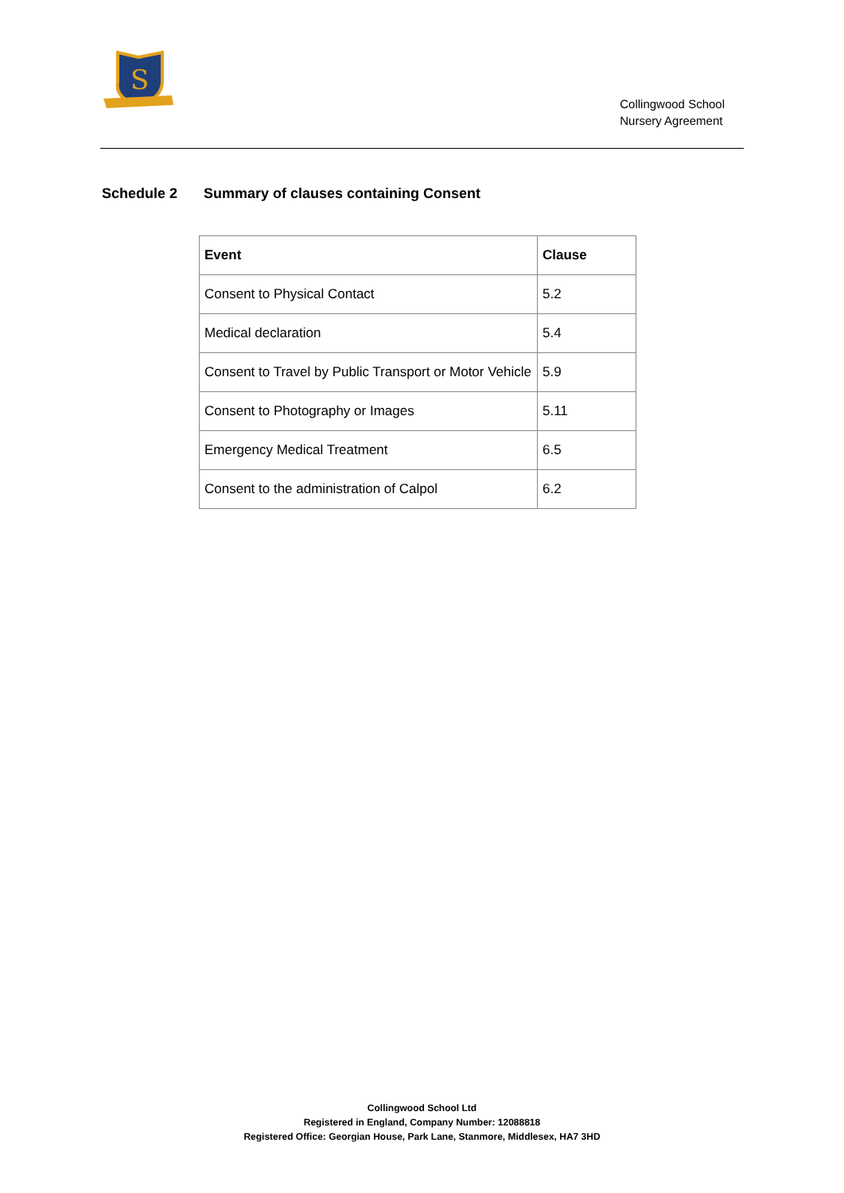S
Collingwood School
Nursery Agreement
Schedule 2 Summary of clauses containing Consent
| Event | Clause |
| --- | --- |
| Consent to Physical Contact | 5.2 |
| Medical declaration | 5.4 |
| Consent to Travel by Public Transport or Motor Vehicle | 5.9 |
| Consent to Photography or Images | 5.11 |
| Emergency Medical Treatment | 6.5 |
| Consent to the administration of Calpol | 6.2 |
Collingwood School Ltd
Registered in England, Company Number: 12088818
Registered Office: Georgian House, Park Lane, Stanmore, Middlesex, HA7 3HD